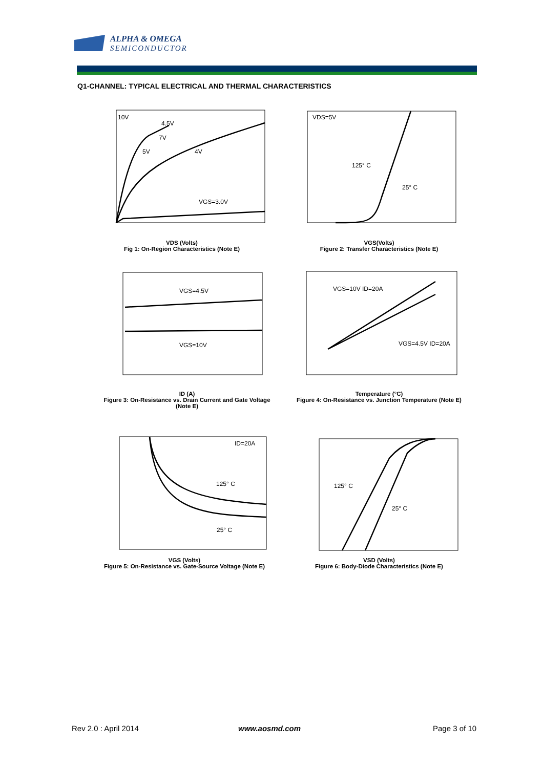ALPHA & OMEGA
SEMICONDUCTOR
Q1-CHANNEL: TYPICAL ELECTRICAL AND THERMAL CHARACTERISTICS
10V
4.5V
7V
5V
4V
VGS=3.0V
VDS (Volts)
Fig 1: On-Region Characteristics (Note E)
VDS=5V
125° C
25° C
VGS(Volts)
Figure 2: Transfer Characteristics (Note E)
VGS=4.5V
VGS=10V
ID (A)
Figure 3: On-Resistance vs. Drain Current and Gate Voltage (Note E)
VGS=10V ID=20A
VGS=4.5V ID=20A
Temperature (°C)
Figure 4: On-Resistance vs. Junction Temperature (Note E)
ID=20A
125° C
25° C
VGS (Volts)
Figure 5: On-Resistance vs. Gate-Source Voltage (Note E)
125° C
25° C
VSD (Volts)
Figure 6: Body-Diode Characteristics (Note E)
Rev 2.0 : April 2014 www.aosmd.com Page 3 of 10